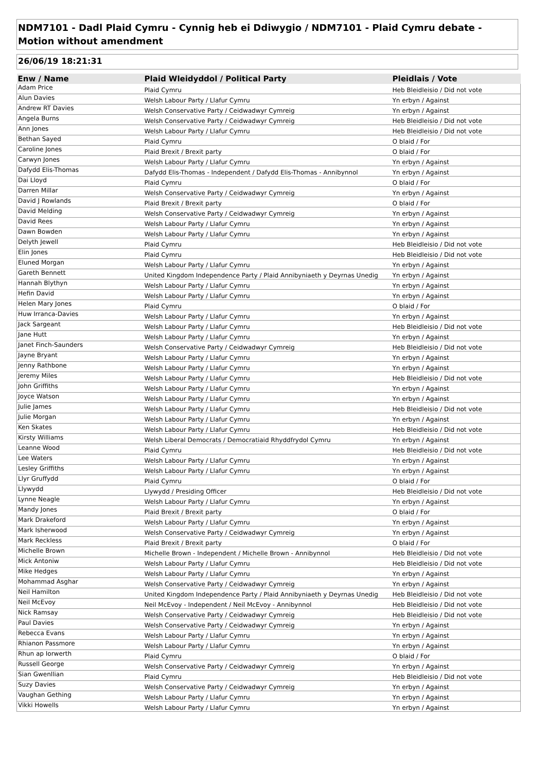NDM7101 - Dadl Plaid Cymru - Cynnig heb ei Ddiwygio / NDM7101 - Plaid Cymru debate - Motion without amendment
26/06/19 18:21:31
| Enw / Name | Plaid Wleidyddol / Political Party | Pleidlais / Vote |
| --- | --- | --- |
| Adam Price | Plaid Cymru | Heb Bleidleisio / Did not vote |
| Alun Davies | Welsh Labour Party / Llafur Cymru | Yn erbyn / Against |
| Andrew RT Davies | Welsh Conservative Party / Ceidwadwyr Cymreig | Yn erbyn / Against |
| Angela Burns | Welsh Conservative Party / Ceidwadwyr Cymreig | Heb Bleidleisio / Did not vote |
| Ann Jones | Welsh Labour Party / Llafur Cymru | Heb Bleidleisio / Did not vote |
| Bethan Sayed | Plaid Cymru | O blaid / For |
| Caroline Jones | Plaid Brexit / Brexit party | O blaid / For |
| Carwyn Jones | Welsh Labour Party / Llafur Cymru | Yn erbyn / Against |
| Dafydd Elis-Thomas | Dafydd Elis-Thomas - Independent / Dafydd Elis-Thomas - Annibynnol | Yn erbyn / Against |
| Dai Lloyd | Plaid Cymru | O blaid / For |
| Darren Millar | Welsh Conservative Party / Ceidwadwyr Cymreig | Yn erbyn / Against |
| David J Rowlands | Plaid Brexit / Brexit party | O blaid / For |
| David Melding | Welsh Conservative Party / Ceidwadwyr Cymreig | Yn erbyn / Against |
| David Rees | Welsh Labour Party / Llafur Cymru | Yn erbyn / Against |
| Dawn Bowden | Welsh Labour Party / Llafur Cymru | Yn erbyn / Against |
| Delyth Jewell | Plaid Cymru | Heb Bleidleisio / Did not vote |
| Elin Jones | Plaid Cymru | Heb Bleidleisio / Did not vote |
| Eluned Morgan | Welsh Labour Party / Llafur Cymru | Yn erbyn / Against |
| Gareth Bennett | United Kingdom Independence Party / Plaid Annibyniaeth y Deyrnas Unedig | Yn erbyn / Against |
| Hannah Blythyn | Welsh Labour Party / Llafur Cymru | Yn erbyn / Against |
| Hefin David | Welsh Labour Party / Llafur Cymru | Yn erbyn / Against |
| Helen Mary Jones | Plaid Cymru | O blaid / For |
| Huw Irranca-Davies | Welsh Labour Party / Llafur Cymru | Yn erbyn / Against |
| Jack Sargeant | Welsh Labour Party / Llafur Cymru | Heb Bleidleisio / Did not vote |
| Jane Hutt | Welsh Labour Party / Llafur Cymru | Yn erbyn / Against |
| Janet Finch-Saunders | Welsh Conservative Party / Ceidwadwyr Cymreig | Heb Bleidleisio / Did not vote |
| Jayne Bryant | Welsh Labour Party / Llafur Cymru | Yn erbyn / Against |
| Jenny Rathbone | Welsh Labour Party / Llafur Cymru | Yn erbyn / Against |
| Jeremy Miles | Welsh Labour Party / Llafur Cymru | Heb Bleidleisio / Did not vote |
| John Griffiths | Welsh Labour Party / Llafur Cymru | Yn erbyn / Against |
| Joyce Watson | Welsh Labour Party / Llafur Cymru | Yn erbyn / Against |
| Julie James | Welsh Labour Party / Llafur Cymru | Heb Bleidleisio / Did not vote |
| Julie Morgan | Welsh Labour Party / Llafur Cymru | Yn erbyn / Against |
| Ken Skates | Welsh Labour Party / Llafur Cymru | Heb Bleidleisio / Did not vote |
| Kirsty Williams | Welsh Liberal Democrats / Democratiaid Rhyddfrydol Cymru | Yn erbyn / Against |
| Leanne Wood | Plaid Cymru | Heb Bleidleisio / Did not vote |
| Lee Waters | Welsh Labour Party / Llafur Cymru | Yn erbyn / Against |
| Lesley Griffiths | Welsh Labour Party / Llafur Cymru | Yn erbyn / Against |
| Llyr Gruffydd | Plaid Cymru | O blaid / For |
| Llywydd | Llywydd / Presiding Officer | Heb Bleidleisio / Did not vote |
| Lynne Neagle | Welsh Labour Party / Llafur Cymru | Yn erbyn / Against |
| Mandy Jones | Plaid Brexit / Brexit party | O blaid / For |
| Mark Drakeford | Welsh Labour Party / Llafur Cymru | Yn erbyn / Against |
| Mark Isherwood | Welsh Conservative Party / Ceidwadwyr Cymreig | Yn erbyn / Against |
| Mark Reckless | Plaid Brexit / Brexit party | O blaid / For |
| Michelle Brown | Michelle Brown - Independent / Michelle Brown - Annibynnol | Heb Bleidleisio / Did not vote |
| Mick Antoniw | Welsh Labour Party / Llafur Cymru | Heb Bleidleisio / Did not vote |
| Mike Hedges | Welsh Labour Party / Llafur Cymru | Yn erbyn / Against |
| Mohammad Asghar | Welsh Conservative Party / Ceidwadwyr Cymreig | Yn erbyn / Against |
| Neil Hamilton | United Kingdom Independence Party / Plaid Annibyniaeth y Deyrnas Unedig | Heb Bleidleisio / Did not vote |
| Neil McEvoy | Neil McEvoy - Independent / Neil McEvoy - Annibynnol | Heb Bleidleisio / Did not vote |
| Nick Ramsay | Welsh Conservative Party / Ceidwadwyr Cymreig | Heb Bleidleisio / Did not vote |
| Paul Davies | Welsh Conservative Party / Ceidwadwyr Cymreig | Yn erbyn / Against |
| Rebecca Evans | Welsh Labour Party / Llafur Cymru | Yn erbyn / Against |
| Rhianon Passmore | Welsh Labour Party / Llafur Cymru | Yn erbyn / Against |
| Rhun ap Iorwerth | Plaid Cymru | O blaid / For |
| Russell George | Welsh Conservative Party / Ceidwadwyr Cymreig | Yn erbyn / Against |
| Sian Gwenllian | Plaid Cymru | Heb Bleidleisio / Did not vote |
| Suzy Davies | Welsh Conservative Party / Ceidwadwyr Cymreig | Yn erbyn / Against |
| Vaughan Gething | Welsh Labour Party / Llafur Cymru | Yn erbyn / Against |
| Vikki Howells | Welsh Labour Party / Llafur Cymru | Yn erbyn / Against |